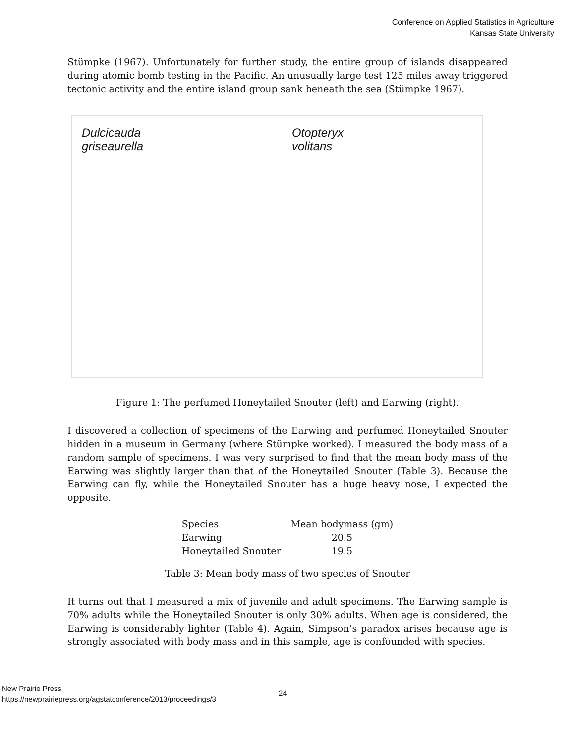Conference on Applied Statistics in Agriculture
Kansas State University
Stümpke (1967). Unfortunately for further study, the entire group of islands disappeared during atomic bomb testing in the Pacific. An unusually large test 125 miles away triggered tectonic activity and the entire island group sank beneath the sea (Stümpke 1967).
Dulcicauda
griseaurella
Otopteryx
volitans
Figure 1: The perfumed Honeytailed Snouter (left) and Earwing (right).
I discovered a collection of specimens of the Earwing and perfumed Honeytailed Snouter hidden in a museum in Germany (where Stümpke worked). I measured the body mass of a random sample of specimens. I was very surprised to find that the mean body mass of the Earwing was slightly larger than that of the Honeytailed Snouter (Table 3). Because the Earwing can fly, while the Honeytailed Snouter has a huge heavy nose, I expected the opposite.
| Species | Mean bodymass (gm) |
| --- | --- |
| Earwing | 20.5 |
| Honeytailed Snouter | 19.5 |
Table 3: Mean body mass of two species of Snouter
It turns out that I measured a mix of juvenile and adult specimens. The Earwing sample is 70% adults while the Honeytailed Snouter is only 30% adults. When age is considered, the Earwing is considerably lighter (Table 4). Again, Simpson’s paradox arises because age is strongly associated with body mass and in this sample, age is confounded with species.
New Prairie Press
https://newprairiepress.org/agstatconference/2013/proceedings/3
24